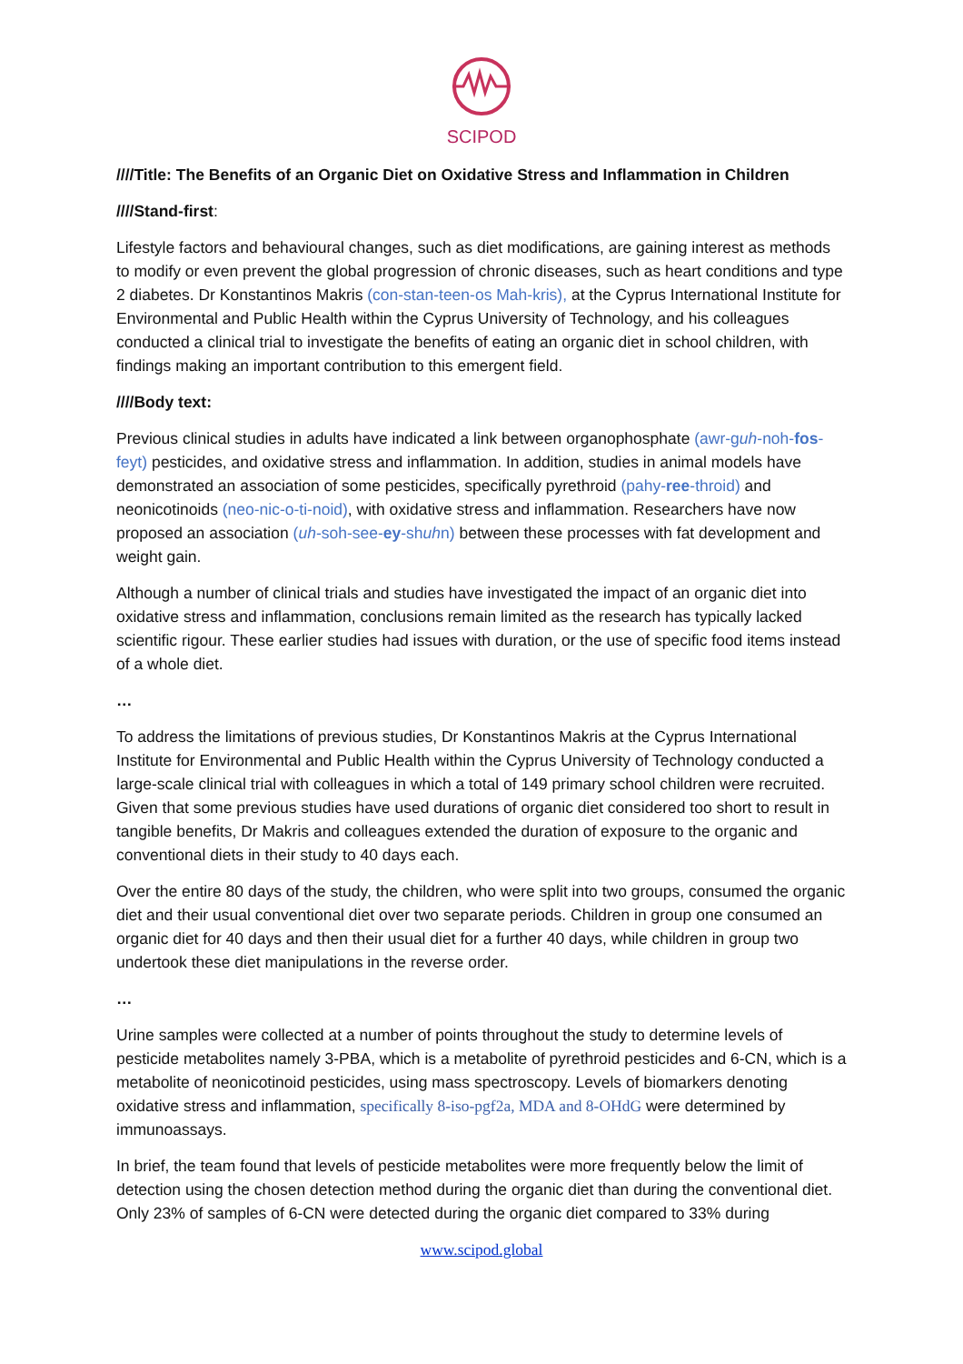SCIPOD
////Title: The Benefits of an Organic Diet on Oxidative Stress and Inflammation in Children
////Stand-first:
Lifestyle factors and behavioural changes, such as diet modifications, are gaining interest as methods to modify or even prevent the global progression of chronic diseases, such as heart conditions and type 2 diabetes. Dr Konstantinos Makris (con-stan-teen-os Mah-kris), at the Cyprus International Institute for Environmental and Public Health within the Cyprus University of Technology, and his colleagues conducted a clinical trial to investigate the benefits of eating an organic diet in school children, with findings making an important contribution to this emergent field.
////Body text:
Previous clinical studies in adults have indicated a link between organophosphate (awr-guh-noh-fos-feyt) pesticides, and oxidative stress and inflammation. In addition, studies in animal models have demonstrated an association of some pesticides, specifically pyrethroid (pahy-ree-throid) and neonicotinoids (neo-nic-o-ti-noid), with oxidative stress and inflammation. Researchers have now proposed an association (uh-soh-see-ey-shuhn) between these processes with fat development and weight gain.
Although a number of clinical trials and studies have investigated the impact of an organic diet into oxidative stress and inflammation, conclusions remain limited as the research has typically lacked scientific rigour. These earlier studies had issues with duration, or the use of specific food items instead of a whole diet.
…
To address the limitations of previous studies, Dr Konstantinos Makris at the Cyprus International Institute for Environmental and Public Health within the Cyprus University of Technology conducted a large-scale clinical trial with colleagues in which a total of 149 primary school children were recruited. Given that some previous studies have used durations of organic diet considered too short to result in tangible benefits, Dr Makris and colleagues extended the duration of exposure to the organic and conventional diets in their study to 40 days each.
Over the entire 80 days of the study, the children, who were split into two groups, consumed the organic diet and their usual conventional diet over two separate periods. Children in group one consumed an organic diet for 40 days and then their usual diet for a further 40 days, while children in group two undertook these diet manipulations in the reverse order.
…
Urine samples were collected at a number of points throughout the study to determine levels of pesticide metabolites namely 3-PBA, which is a metabolite of pyrethroid pesticides and 6-CN, which is a metabolite of neonicotinoid pesticides, using mass spectroscopy. Levels of biomarkers denoting oxidative stress and inflammation, specifically 8-iso-pgf2a, MDA and 8-OHdG were determined by immunoassays.
In brief, the team found that levels of pesticide metabolites were more frequently below the limit of detection using the chosen detection method during the organic diet than during the conventional diet. Only 23% of samples of 6-CN were detected during the organic diet compared to 33% during
www.scipod.global